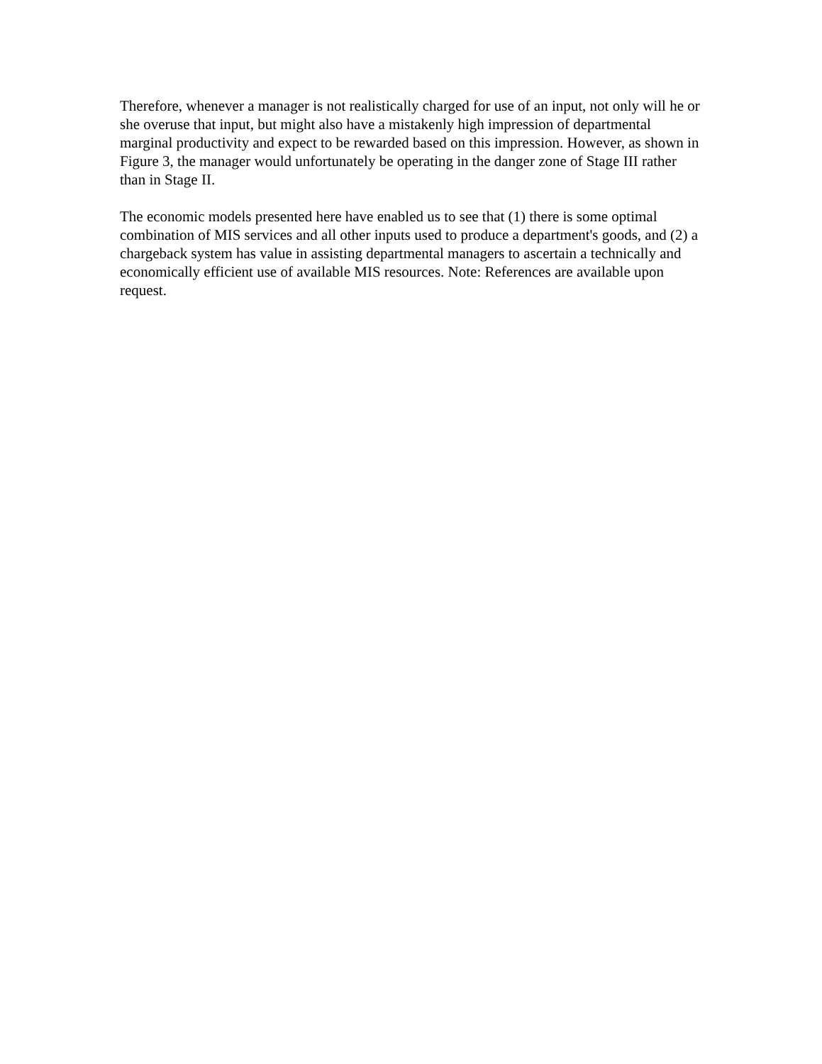Therefore, whenever a manager is not realistically charged for use of an input, not only will he or she overuse that input, but might also have a mistakenly high impression of departmental marginal productivity and expect to be rewarded based on this impression. However, as shown in Figure 3, the manager would unfortunately be operating in the danger zone of Stage III rather than in Stage II.
The economic models presented here have enabled us to see that (1) there is some optimal combination of MIS services and all other inputs used to produce a department's goods, and (2) a chargeback system has value in assisting departmental managers to ascertain a technically and economically efficient use of available MIS resources. Note: References are available upon request.